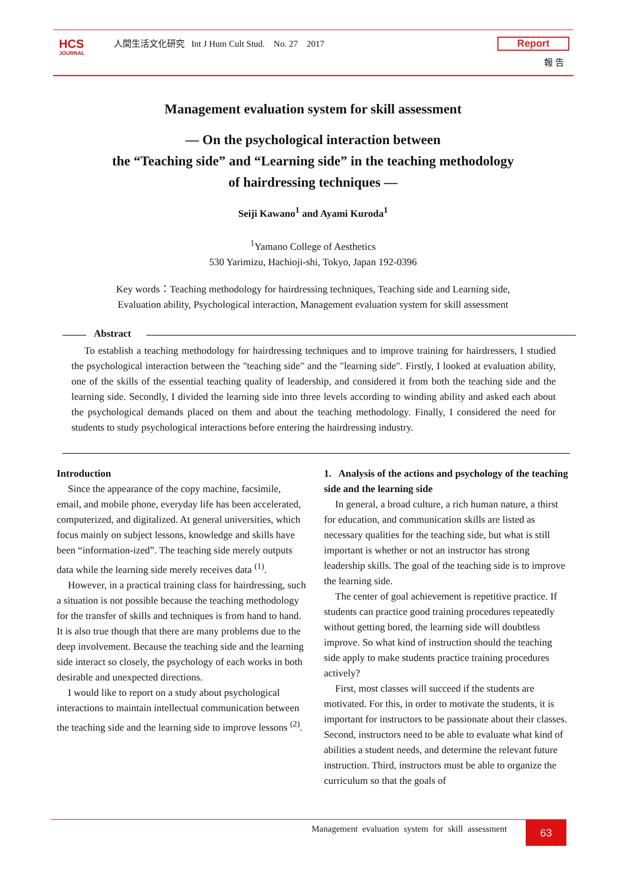HCS
JOURNAL
人間生活文化研究 Int J Hum Cult Stud. No. 27 2017
Report
報 告
Management evaluation system for skill assessment
— On the psychological interaction between
the “Teaching side” and “Learning side” in the teaching methodology
of hairdressing techniques —
Seiji Kawano<sup>1</sup> and Ayami Kuroda<sup>1</sup>
<sup>1</sup> Yamano College of Aesthetics
530 Yarimizu, Hachioji-shi, Tokyo, Japan 192-0396
Key words：Teaching methodology for hairdressing techniques, Teaching side and Learning side,
Evaluation ability, Psychological interaction, Management evaluation system for skill assessment
Abstract
To establish a teaching methodology for hairdressing techniques and to improve training for hairdressers, I studied the psychological interaction between the "teaching side" and the "learning side". Firstly, I looked at evaluation ability, one of the skills of the essential teaching quality of leadership, and considered it from both the teaching side and the learning side. Secondly, I divided the learning side into three levels according to winding ability and asked each about the psychological demands placed on them and about the teaching methodology. Finally, I considered the need for students to study psychological interactions before entering the hairdressing industry.
Introduction
Since the appearance of the copy machine, facsimile, email, and mobile phone, everyday life has been accelerated, computerized, and digitalized. At general universities, which focus mainly on subject lessons, knowledge and skills have been “information-ized”. The teaching side merely outputs data while the learning side merely receives data <sup>(1)</sup>.
However, in a practical training class for hairdressing, such a situation is not possible because the teaching methodology for the transfer of skills and techniques is from hand to hand. It is also true though that there are many problems due to the deep involvement. Because the teaching side and the learning side interact so closely, the psychology of each works in both desirable and unexpected directions.
I would like to report on a study about psychological interactions to maintain intellectual communication between the teaching side and the learning side to improve lessons <sup>(2)</sup>.
1. Analysis of the actions and psychology of the teaching side and the learning side
In general, a broad culture, a rich human nature, a thirst for education, and communication skills are listed as necessary qualities for the teaching side, but what is still important is whether or not an instructor has strong leadership skills. The goal of the teaching side is to improve the learning side.
The center of goal achievement is repetitive practice. If students can practice good training procedures repeatedly without getting bored, the learning side will doubtless improve. So what kind of instruction should the teaching side apply to make students practice training procedures actively?
First, most classes will succeed if the students are motivated. For this, in order to motivate the students, it is important for instructors to be passionate about their classes. Second, instructors need to be able to evaluate what kind of abilities a student needs, and determine the relevant future instruction. Third, instructors must be able to organize the curriculum so that the goals of
Management evaluation system for skill assessment
63